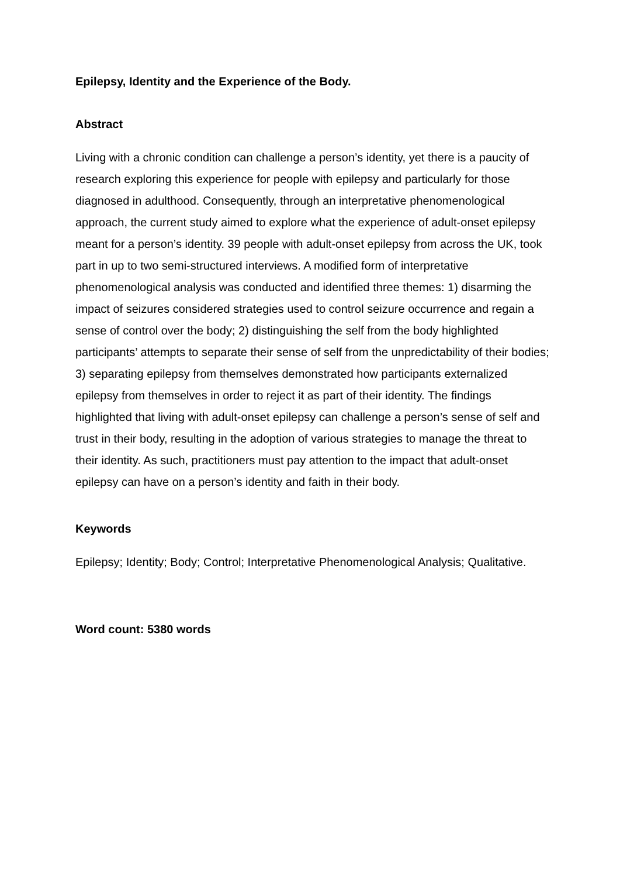Epilepsy, Identity and the Experience of the Body.
Abstract
Living with a chronic condition can challenge a person’s identity, yet there is a paucity of research exploring this experience for people with epilepsy and particularly for those diagnosed in adulthood. Consequently, through an interpretative phenomenological approach, the current study aimed to explore what the experience of adult-onset epilepsy meant for a person’s identity. 39 people with adult-onset epilepsy from across the UK, took part in up to two semi-structured interviews. A modified form of interpretative phenomenological analysis was conducted and identified three themes: 1) disarming the impact of seizures considered strategies used to control seizure occurrence and regain a sense of control over the body; 2) distinguishing the self from the body highlighted participants’ attempts to separate their sense of self from the unpredictability of their bodies; 3) separating epilepsy from themselves demonstrated how participants externalized epilepsy from themselves in order to reject it as part of their identity. The findings highlighted that living with adult-onset epilepsy can challenge a person’s sense of self and trust in their body, resulting in the adoption of various strategies to manage the threat to their identity. As such, practitioners must pay attention to the impact that adult-onset epilepsy can have on a person’s identity and faith in their body.
Keywords
Epilepsy; Identity; Body; Control; Interpretative Phenomenological Analysis; Qualitative.
Word count: 5380 words